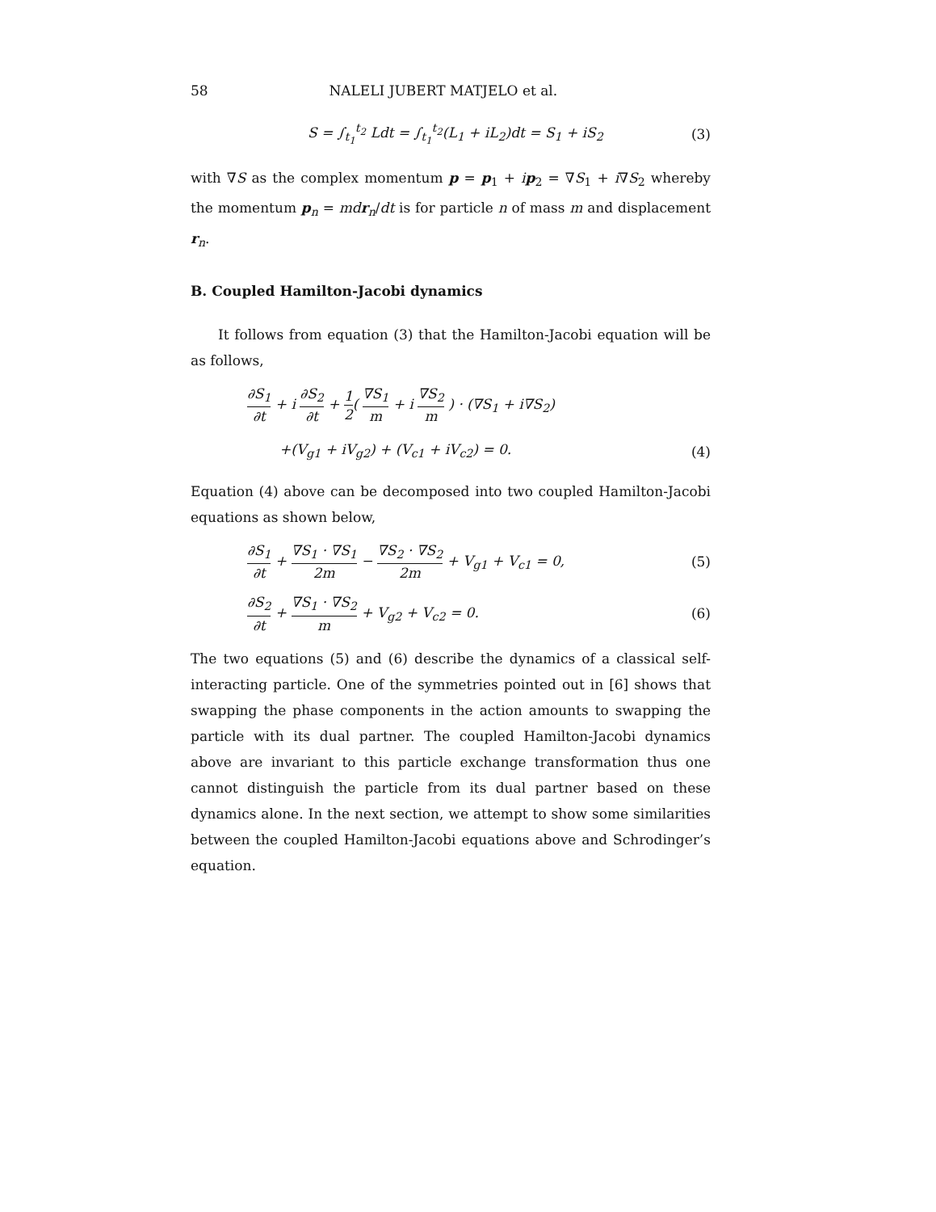58 NALELI JUBERT MATJELO et al.
S = ∫<sub>t<sub>1</sub></sub><sup>t<sub>2</sub></sup> Ldt = ∫<sub>t<sub>1</sub></sub><sup>t<sub>2</sub></sup>(L<sub>1</sub> + iL<sub>2</sub>)dt = S<sub>1</sub> + iS<sub>2</sub>
(3)
with ∇S as the complex momentum p = p<sub>1</sub> + ip<sub>2</sub> = ∇S<sub>1</sub> + i∇S<sub>2</sub> whereby the momentum p<sub>n</sub> = md r<sub>n</sub>/dt is for particle n of mass m and displacement r<sub>n</sub>.
B. Coupled Hamilton-Jacobi dynamics
It follows from equation (3) that the Hamilton-Jacobi equation will be as follows,
∂S<sub>1</sub> ∂t + i ∂S<sub>2</sub> ∂t + 1 2( ∇S<sub>1</sub> m + i ∇S<sub>2</sub> m ) · (∇S<sub>1</sub> + i∇S<sub>2</sub>)
+(V<sub>g1</sub> + iV<sub>g2</sub>) + (V<sub>c1</sub> + iV<sub>c2</sub>) = 0.
(4)
Equation (4) above can be decomposed into two coupled Hamilton-Jacobi equations as shown below,
∂S<sub>1</sub> ∂t + ∇S<sub>1</sub> · ∇S<sub>1</sub> 2m − ∇S<sub>2</sub> · ∇S<sub>2</sub> 2m + V<sub>g1</sub> + V<sub>c1</sub> = 0,
(5)
∂S<sub>2</sub> ∂t + ∇S<sub>1</sub> · ∇S<sub>2</sub> m + V<sub>g2</sub> + V<sub>c2</sub> = 0.
(6)
The two equations (5) and (6) describe the dynamics of a classical self-interacting particle. One of the symmetries pointed out in [6] shows that swapping the phase components in the action amounts to swapping the particle with its dual partner. The coupled Hamilton-Jacobi dynamics above are invariant to this particle exchange transformation thus one cannot distinguish the particle from its dual partner based on these dynamics alone. In the next section, we attempt to show some similarities between the coupled Hamilton-Jacobi equations above and Schrodinger’s equation.